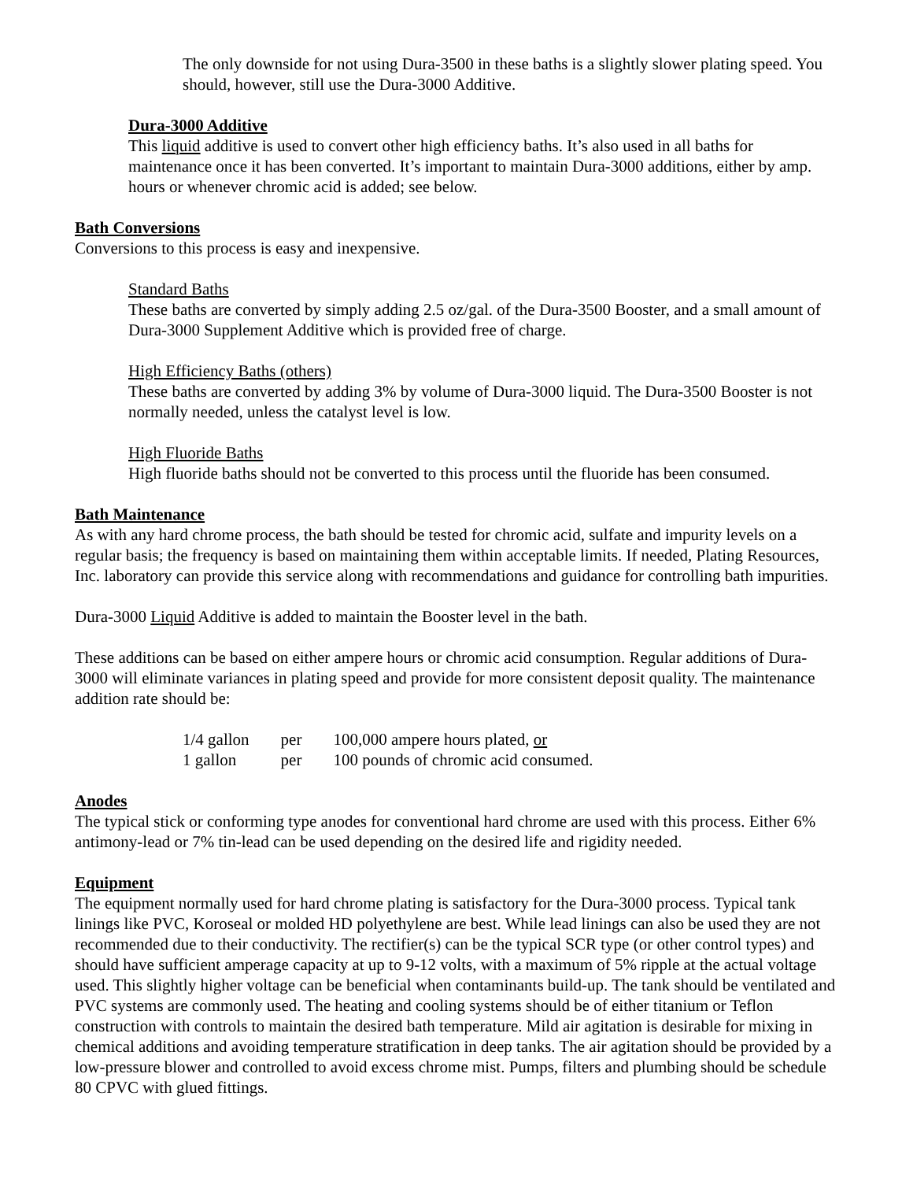The only downside for not using Dura-3500 in these baths is a slightly slower plating speed. You should, however, still use the Dura-3000 Additive.
Dura-3000 Additive
This liquid additive is used to convert other high efficiency baths. It’s also used in all baths for maintenance once it has been converted. It’s important to maintain Dura-3000 additions, either by amp. hours or whenever chromic acid is added; see below.
Bath Conversions
Conversions to this process is easy and inexpensive.
Standard Baths
These baths are converted by simply adding 2.5 oz/gal. of the Dura-3500 Booster, and a small amount of Dura-3000 Supplement Additive which is provided free of charge.
High Efficiency Baths (others)
These baths are converted by adding 3% by volume of Dura-3000 liquid. The Dura-3500 Booster is not normally needed, unless the catalyst level is low.
High Fluoride Baths
High fluoride baths should not be converted to this process until the fluoride has been consumed.
Bath Maintenance
As with any hard chrome process, the bath should be tested for chromic acid, sulfate and impurity levels on a regular basis; the frequency is based on maintaining them within acceptable limits. If needed, Plating Resources, Inc. laboratory can provide this service along with recommendations and guidance for controlling bath impurities.
Dura-3000 Liquid Additive is added to maintain the Booster level in the bath.
These additions can be based on either ampere hours or chromic acid consumption. Regular additions of Dura-3000 will eliminate variances in plating speed and provide for more consistent deposit quality. The maintenance addition rate should be:
| 1/4 gallon | per | 100,000 ampere hours plated, or |
| 1 gallon | per | 100 pounds of chromic acid consumed. |
Anodes
The typical stick or conforming type anodes for conventional hard chrome are used with this process. Either 6% antimony-lead or 7% tin-lead can be used depending on the desired life and rigidity needed.
Equipment
The equipment normally used for hard chrome plating is satisfactory for the Dura-3000 process. Typical tank linings like PVC, Koroseal or molded HD polyethylene are best. While lead linings can also be used they are not recommended due to their conductivity. The rectifier(s) can be the typical SCR type (or other control types) and should have sufficient amperage capacity at up to 9-12 volts, with a maximum of 5% ripple at the actual voltage used. This slightly higher voltage can be beneficial when contaminants build-up. The tank should be ventilated and PVC systems are commonly used. The heating and cooling systems should be of either titanium or Teflon construction with controls to maintain the desired bath temperature. Mild air agitation is desirable for mixing in chemical additions and avoiding temperature stratification in deep tanks. The air agitation should be provided by a low-pressure blower and controlled to avoid excess chrome mist. Pumps, filters and plumbing should be schedule 80 CPVC with glued fittings.